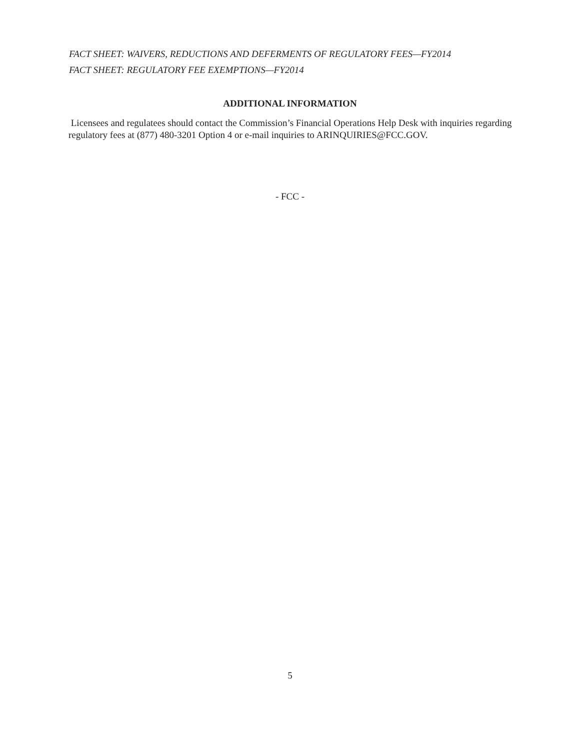FACT SHEET: WAIVERS, REDUCTIONS AND DEFERMENTS OF REGULATORY FEES—FY2014
FACT SHEET: REGULATORY FEE EXEMPTIONS—FY2014
ADDITIONAL INFORMATION
Licensees and regulatees should contact the Commission’s Financial Operations Help Desk with inquiries regarding regulatory fees at (877) 480-3201 Option 4 or e-mail inquiries to ARINQUIRIES@FCC.GOV.
- FCC -
5